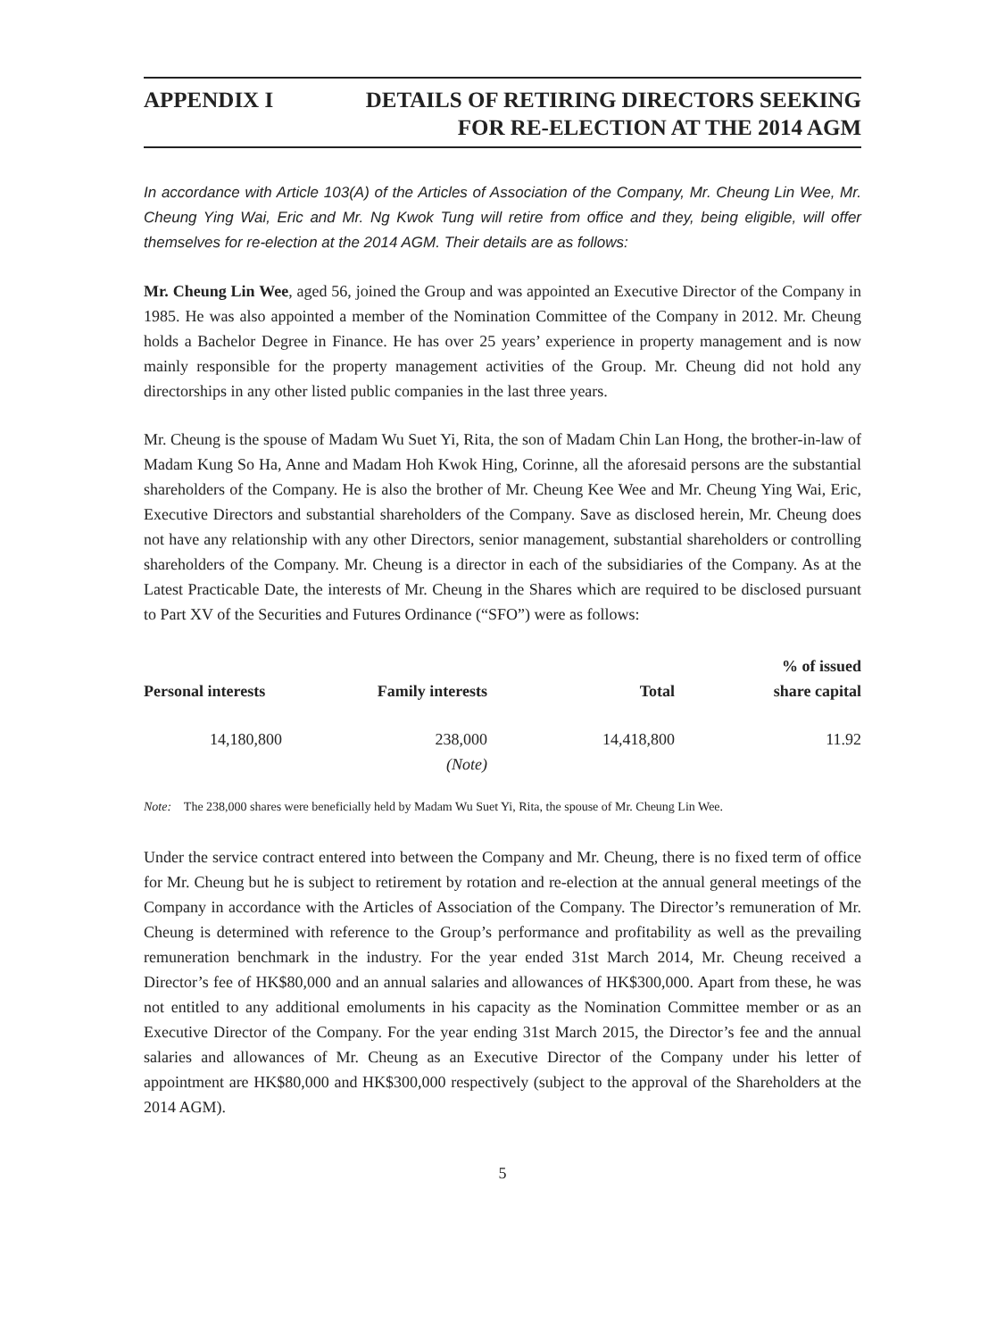APPENDIX I DETAILS OF RETIRING DIRECTORS SEEKING
FOR RE-ELECTION AT THE 2014 AGM
In accordance with Article 103(A) of the Articles of Association of the Company, Mr. Cheung Lin Wee, Mr. Cheung Ying Wai, Eric and Mr. Ng Kwok Tung will retire from office and they, being eligible, will offer themselves for re-election at the 2014 AGM. Their details are as follows:
Mr. Cheung Lin Wee, aged 56, joined the Group and was appointed an Executive Director of the Company in 1985. He was also appointed a member of the Nomination Committee of the Company in 2012. Mr. Cheung holds a Bachelor Degree in Finance. He has over 25 years’ experience in property management and is now mainly responsible for the property management activities of the Group. Mr. Cheung did not hold any directorships in any other listed public companies in the last three years.
Mr. Cheung is the spouse of Madam Wu Suet Yi, Rita, the son of Madam Chin Lan Hong, the brother-in-law of Madam Kung So Ha, Anne and Madam Hoh Kwok Hing, Corinne, all the aforesaid persons are the substantial shareholders of the Company. He is also the brother of Mr. Cheung Kee Wee and Mr. Cheung Ying Wai, Eric, Executive Directors and substantial shareholders of the Company. Save as disclosed herein, Mr. Cheung does not have any relationship with any other Directors, senior management, substantial shareholders or controlling shareholders of the Company. Mr. Cheung is a director in each of the subsidiaries of the Company. As at the Latest Practicable Date, the interests of Mr. Cheung in the Shares which are required to be disclosed pursuant to Part XV of the Securities and Futures Ordinance (“SFO”) were as follows:
| Personal interests | Family interests | Total | % of issued share capital |
| --- | --- | --- | --- |
| 14,180,800 | 238,000 (Note) | 14,418,800 | 11.92 |
Note: The 238,000 shares were beneficially held by Madam Wu Suet Yi, Rita, the spouse of Mr. Cheung Lin Wee.
Under the service contract entered into between the Company and Mr. Cheung, there is no fixed term of office for Mr. Cheung but he is subject to retirement by rotation and re-election at the annual general meetings of the Company in accordance with the Articles of Association of the Company. The Director’s remuneration of Mr. Cheung is determined with reference to the Group’s performance and profitability as well as the prevailing remuneration benchmark in the industry. For the year ended 31st March 2014, Mr. Cheung received a Director’s fee of HK$80,000 and an annual salaries and allowances of HK$300,000. Apart from these, he was not entitled to any additional emoluments in his capacity as the Nomination Committee member or as an Executive Director of the Company. For the year ending 31st March 2015, the Director’s fee and the annual salaries and allowances of Mr. Cheung as an Executive Director of the Company under his letter of appointment are HK$80,000 and HK$300,000 respectively (subject to the approval of the Shareholders at the 2014 AGM).
5